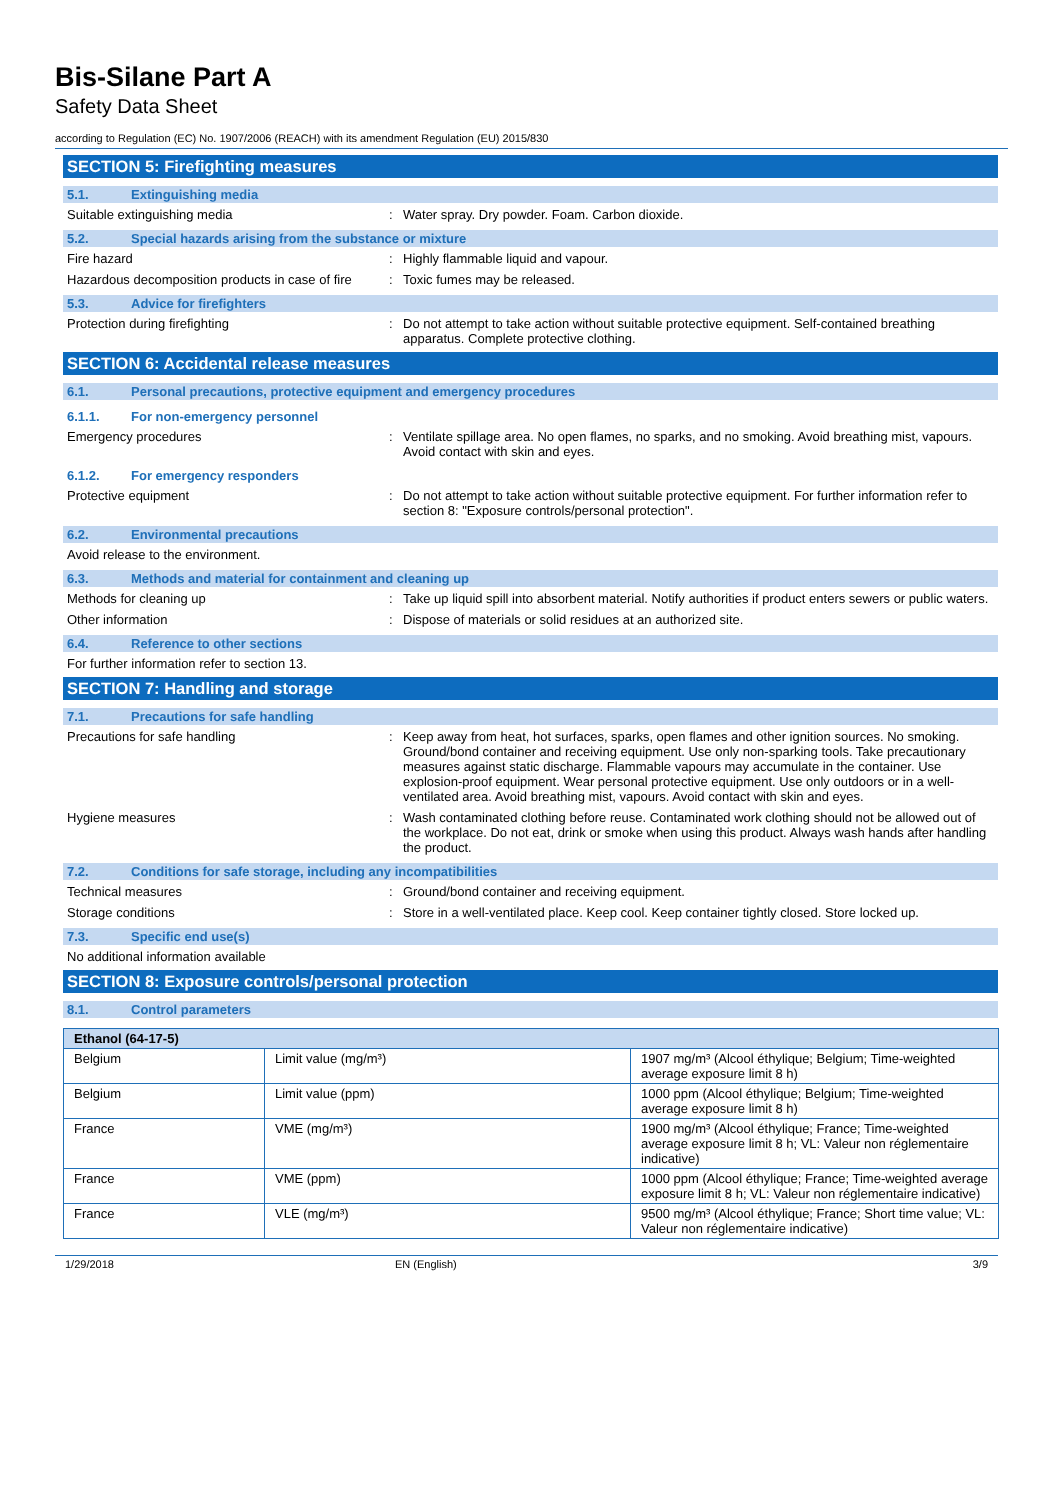Bis-Silane Part A
Safety Data Sheet
according to Regulation (EC) No. 1907/2006 (REACH) with its amendment Regulation (EU) 2015/830
SECTION 5: Firefighting measures
5.1. Extinguishing media
Suitable extinguishing media : Water spray. Dry powder. Foam. Carbon dioxide.
5.2. Special hazards arising from the substance or mixture
Fire hazard : Highly flammable liquid and vapour.
Hazardous decomposition products in case of fire
: Toxic fumes may be released.
5.3. Advice for firefighters
Protection during firefighting : Do not attempt to take action without suitable protective equipment. Self-contained breathing apparatus. Complete protective clothing.
SECTION 6: Accidental release measures
6.1. Personal precautions, protective equipment and emergency procedures
6.1.1. For non-emergency personnel
Emergency procedures : Ventilate spillage area. No open flames, no sparks, and no smoking. Avoid breathing mist, vapours. Avoid contact with skin and eyes.
6.1.2. For emergency responders
Protective equipment : Do not attempt to take action without suitable protective equipment. For further information refer to section 8: "Exposure controls/personal protection".
6.2. Environmental precautions
Avoid release to the environment.
6.3. Methods and material for containment and cleaning up
Methods for cleaning up : Take up liquid spill into absorbent material. Notify authorities if product enters sewers or public waters.
Other information : Dispose of materials or solid residues at an authorized site.
6.4. Reference to other sections
For further information refer to section 13.
SECTION 7: Handling and storage
7.1. Precautions for safe handling
Precautions for safe handling : Keep away from heat, hot surfaces, sparks, open flames and other ignition sources. No smoking. Ground/bond container and receiving equipment. Use only non-sparking tools. Take precautionary measures against static discharge. Flammable vapours may accumulate in the container. Use explosion-proof equipment. Wear personal protective equipment. Use only outdoors or in a well-ventilated area. Avoid breathing mist, vapours. Avoid contact with skin and eyes.
Hygiene measures : Wash contaminated clothing before reuse. Contaminated work clothing should not be allowed out of the workplace. Do not eat, drink or smoke when using this product. Always wash hands after handling the product.
7.2. Conditions for safe storage, including any incompatibilities
Technical measures : Ground/bond container and receiving equipment.
Storage conditions : Store in a well-ventilated place. Keep cool. Keep container tightly closed. Store locked up.
7.3. Specific end use(s)
No additional information available
SECTION 8: Exposure controls/personal protection
8.1. Control parameters
| Ethanol (64-17-5) | | |
| --- | --- | --- |
| Belgium | Limit value (mg/m³) | 1907 mg/m³ (Alcool éthylique; Belgium; Time-weighted average exposure limit 8 h) |
| Belgium | Limit value (ppm) | 1000 ppm (Alcool éthylique; Belgium; Time-weighted average exposure limit 8 h) |
| France | VME (mg/m³) | 1900 mg/m³ (Alcool éthylique; France; Time-weighted average exposure limit 8 h; VL: Valeur non réglementaire indicative) |
| France | VME (ppm) | 1000 ppm (Alcool éthylique; France; Time-weighted average exposure limit 8 h; VL: Valeur non réglementaire indicative) |
| France | VLE (mg/m³) | 9500 mg/m³ (Alcool éthylique; France; Short time value; VL: Valeur non réglementaire indicative) |
1/29/2018 EN (English) 3/9